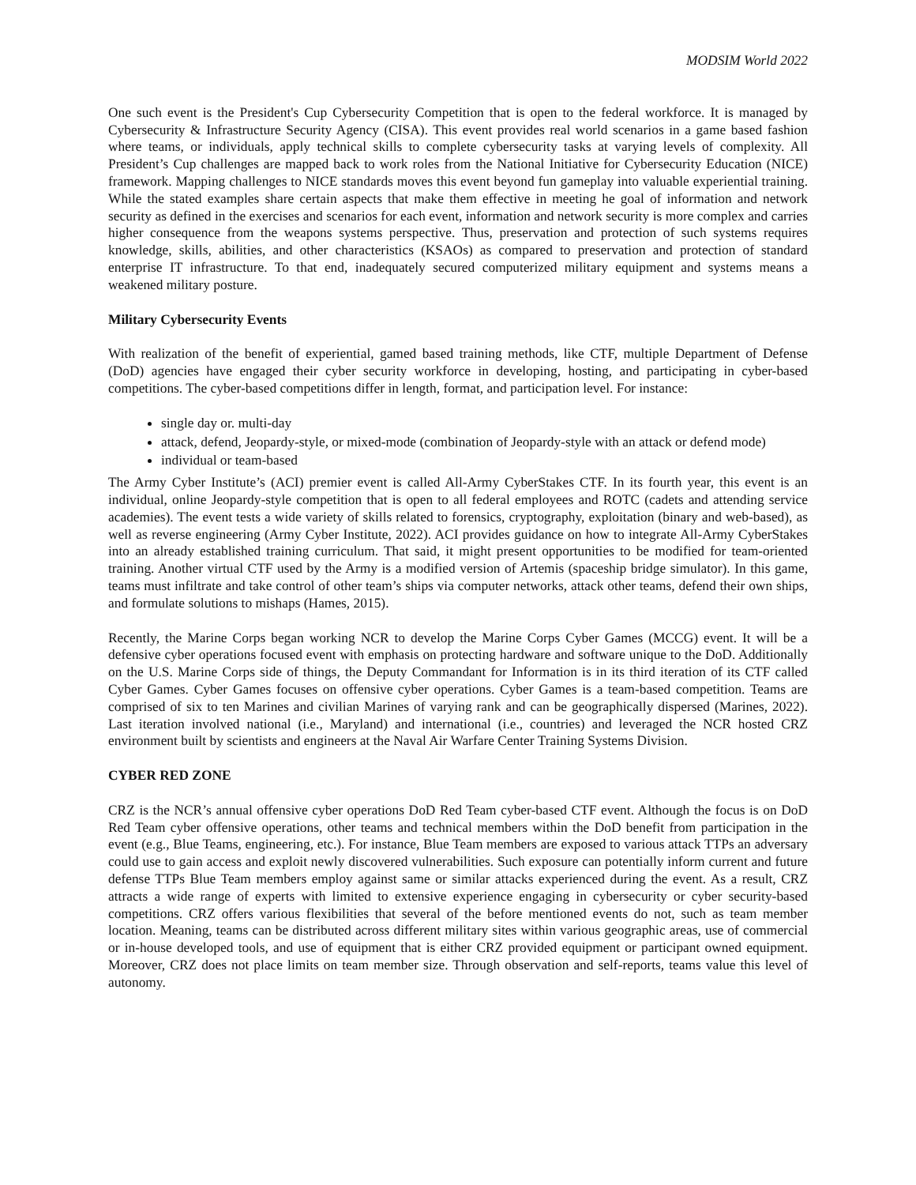MODSIM World 2022
One such event is the President's Cup Cybersecurity Competition that is open to the federal workforce. It is managed by Cybersecurity & Infrastructure Security Agency (CISA). This event provides real world scenarios in a game based fashion where teams, or individuals, apply technical skills to complete cybersecurity tasks at varying levels of complexity. All President’s Cup challenges are mapped back to work roles from the National Initiative for Cybersecurity Education (NICE) framework. Mapping challenges to NICE standards moves this event beyond fun gameplay into valuable experiential training. While the stated examples share certain aspects that make them effective in meeting he goal of information and network security as defined in the exercises and scenarios for each event, information and network security is more complex and carries higher consequence from the weapons systems perspective. Thus, preservation and protection of such systems requires knowledge, skills, abilities, and other characteristics (KSAOs) as compared to preservation and protection of standard enterprise IT infrastructure. To that end, inadequately secured computerized military equipment and systems means a weakened military posture.
Military Cybersecurity Events
With realization of the benefit of experiential, gamed based training methods, like CTF, multiple Department of Defense (DoD) agencies have engaged their cyber security workforce in developing, hosting, and participating in cyber-based competitions. The cyber-based competitions differ in length, format, and participation level. For instance:
single day or. multi-day
attack, defend, Jeopardy-style, or mixed-mode (combination of Jeopardy-style with an attack or defend mode)
individual or team-based
The Army Cyber Institute’s (ACI) premier event is called All-Army CyberStakes CTF. In its fourth year, this event is an individual, online Jeopardy-style competition that is open to all federal employees and ROTC (cadets and attending service academies). The event tests a wide variety of skills related to forensics, cryptography, exploitation (binary and web-based), as well as reverse engineering (Army Cyber Institute, 2022). ACI provides guidance on how to integrate All-Army CyberStakes into an already established training curriculum. That said, it might present opportunities to be modified for team-oriented training. Another virtual CTF used by the Army is a modified version of Artemis (spaceship bridge simulator). In this game, teams must infiltrate and take control of other team’s ships via computer networks, attack other teams, defend their own ships, and formulate solutions to mishaps (Hames, 2015).
Recently, the Marine Corps began working NCR to develop the Marine Corps Cyber Games (MCCG) event. It will be a defensive cyber operations focused event with emphasis on protecting hardware and software unique to the DoD. Additionally on the U.S. Marine Corps side of things, the Deputy Commandant for Information is in its third iteration of its CTF called Cyber Games. Cyber Games focuses on offensive cyber operations. Cyber Games is a team-based competition. Teams are comprised of six to ten Marines and civilian Marines of varying rank and can be geographically dispersed (Marines, 2022). Last iteration involved national (i.e., Maryland) and international (i.e., countries) and leveraged the NCR hosted CRZ environment built by scientists and engineers at the Naval Air Warfare Center Training Systems Division.
CYBER RED ZONE
CRZ is the NCR’s annual offensive cyber operations DoD Red Team cyber-based CTF event. Although the focus is on DoD Red Team cyber offensive operations, other teams and technical members within the DoD benefit from participation in the event (e.g., Blue Teams, engineering, etc.). For instance, Blue Team members are exposed to various attack TTPs an adversary could use to gain access and exploit newly discovered vulnerabilities. Such exposure can potentially inform current and future defense TTPs Blue Team members employ against same or similar attacks experienced during the event. As a result, CRZ attracts a wide range of experts with limited to extensive experience engaging in cybersecurity or cyber security-based competitions. CRZ offers various flexibilities that several of the before mentioned events do not, such as team member location. Meaning, teams can be distributed across different military sites within various geographic areas, use of commercial or in-house developed tools, and use of equipment that is either CRZ provided equipment or participant owned equipment. Moreover, CRZ does not place limits on team member size. Through observation and self-reports, teams value this level of autonomy.